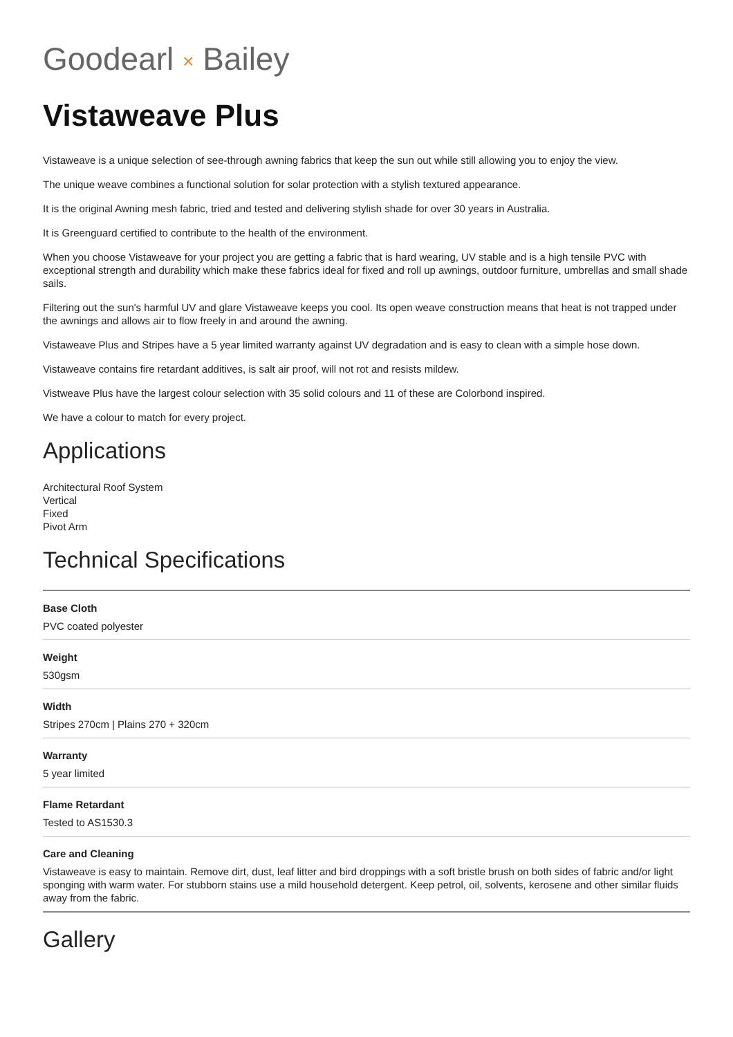Goodearl × Bailey
Vistaweave Plus
Vistaweave is a unique selection of see-through awning fabrics that keep the sun out while still allowing you to enjoy the view.
The unique weave combines a functional solution for solar protection with a stylish textured appearance.
It is the original Awning mesh fabric, tried and tested and delivering stylish shade for over 30 years in Australia.
It is Greenguard certified to contribute to the health of the environment.
When you choose Vistaweave for your project you are getting a fabric that is hard wearing, UV stable and is a high tensile PVC with exceptional strength and durability which make these fabrics ideal for fixed and roll up awnings, outdoor furniture, umbrellas and small shade sails.
Filtering out the sun's harmful UV and glare Vistaweave keeps you cool. Its open weave construction means that heat is not trapped under the awnings and allows air to flow freely in and around the awning.
Vistaweave Plus and Stripes have a 5 year limited warranty against UV degradation and is easy to clean with a simple hose down.
Vistaweave contains fire retardant additives, is salt air proof, will not rot and resists mildew.
Vistweave Plus have the largest colour selection with 35 solid colours and 11 of these are Colorbond inspired.
We have a colour to match for every project.
Applications
Architectural Roof System
Vertical
Fixed
Pivot Arm
Technical Specifications
Base Cloth
PVC coated polyester
Weight
530gsm
Width
Stripes 270cm | Plains 270 + 320cm
Warranty
5 year limited
Flame Retardant
Tested to AS1530.3
Care and Cleaning
Vistaweave is easy to maintain. Remove dirt, dust, leaf litter and bird droppings with a soft bristle brush on both sides of fabric and/or light sponging with warm water. For stubborn stains use a mild household detergent. Keep petrol, oil, solvents, kerosene and other similar fluids away from the fabric.
Gallery